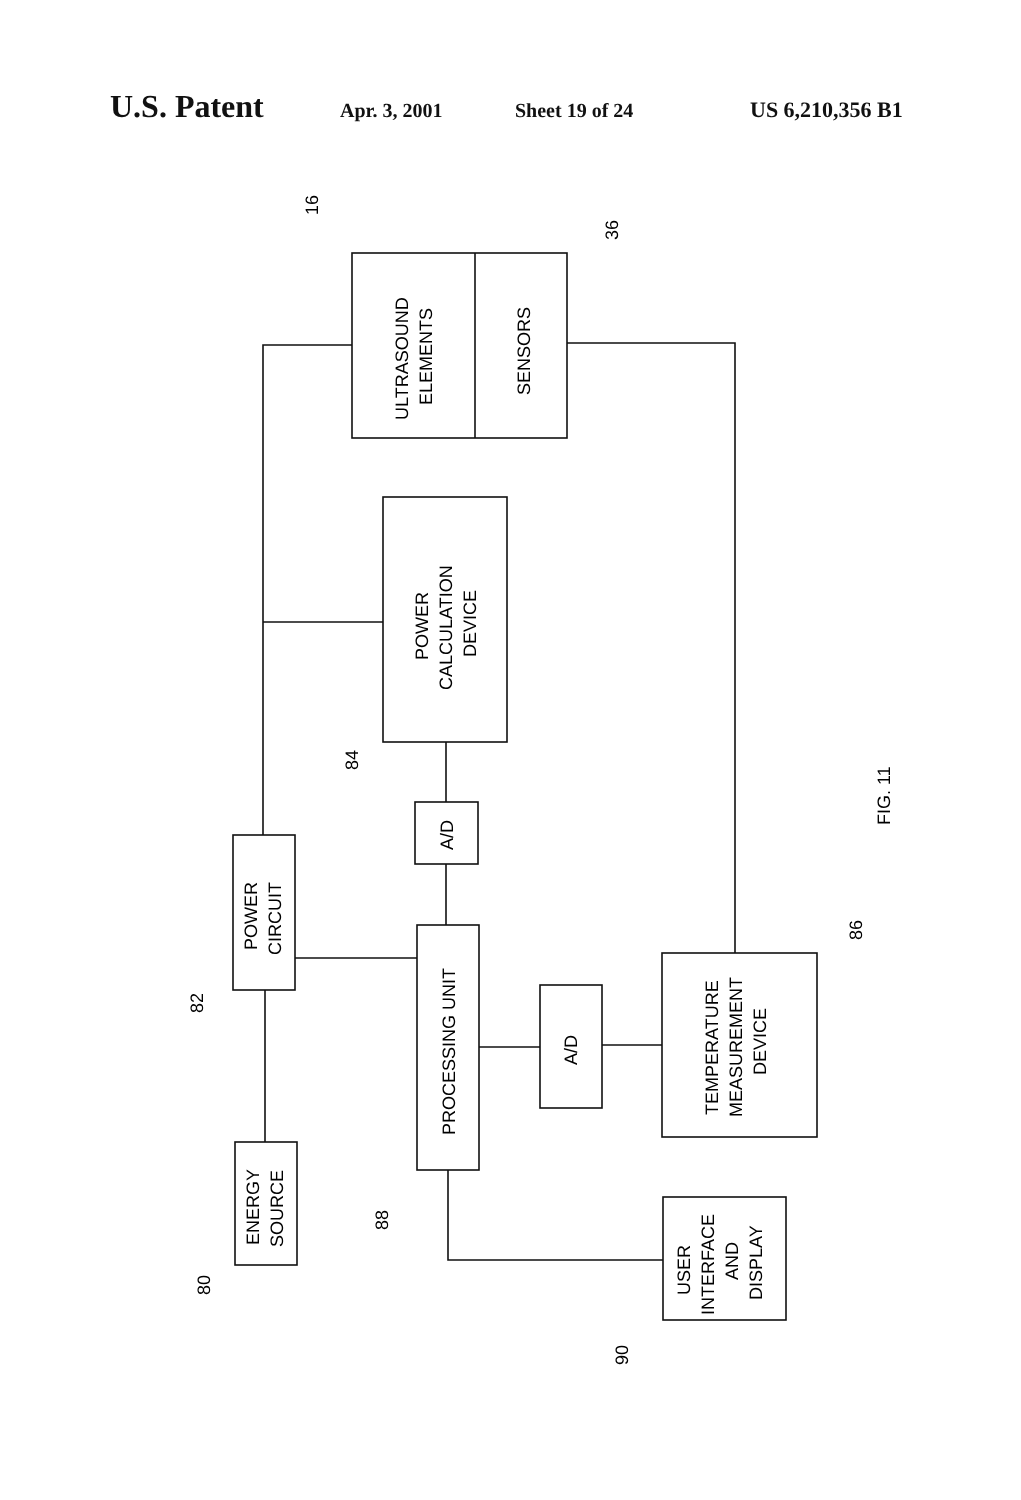U.S. Patent Apr. 3, 2001 Sheet 19 of 24 US 6,210,356 B1
ULTRASOUND
ELEMENTS
SENSORS
POWER
CALCULATION
DEVICE
A/D
POWER
CIRCUIT
PROCESSING UNIT
A/D
TEMPERATURE
MEASUREMENT
DEVICE
ENERGY
SOURCE
USER
INTERFACE
AND
DISPLAY
16
36
84
82
86
88
80
90
FIG. 11